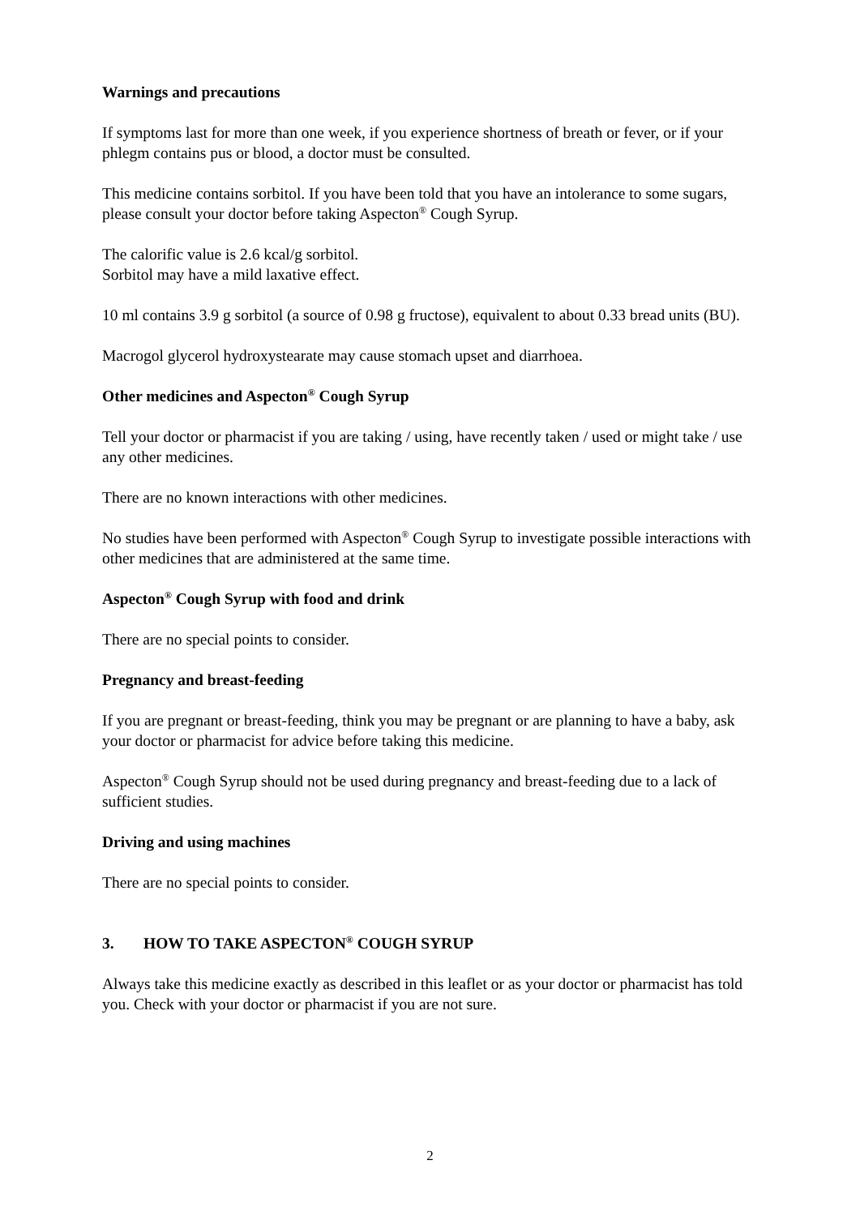Warnings and precautions
If symptoms last for more than one week, if you experience shortness of breath or fever, or if your phlegm contains pus or blood, a doctor must be consulted.
This medicine contains sorbitol. If you have been told that you have an intolerance to some sugars, please consult your doctor before taking Aspecton<sup>®</sup> Cough Syrup.
The calorific value is 2.6 kcal/g sorbitol.
Sorbitol may have a mild laxative effect.
10 ml contains 3.9 g sorbitol (a source of 0.98 g fructose), equivalent to about 0.33 bread units (BU).
Macrogol glycerol hydroxystearate may cause stomach upset and diarrhoea.
Other medicines and Aspecton<sup>®</sup> Cough Syrup
Tell your doctor or pharmacist if you are taking / using, have recently taken / used or might take / use any other medicines.
There are no known interactions with other medicines.
No studies have been performed with Aspecton<sup>®</sup> Cough Syrup to investigate possible interactions with other medicines that are administered at the same time.
Aspecton<sup>®</sup> Cough Syrup with food and drink
There are no special points to consider.
Pregnancy and breast-feeding
If you are pregnant or breast-feeding, think you may be pregnant or are planning to have a baby, ask your doctor or pharmacist for advice before taking this medicine.
Aspecton<sup>®</sup> Cough Syrup should not be used during pregnancy and breast-feeding due to a lack of sufficient studies.
Driving and using machines
There are no special points to consider.
3. HOW TO TAKE ASPECTON<sup>®</sup> COUGH SYRUP
Always take this medicine exactly as described in this leaflet or as your doctor or pharmacist has told you. Check with your doctor or pharmacist if you are not sure.
2